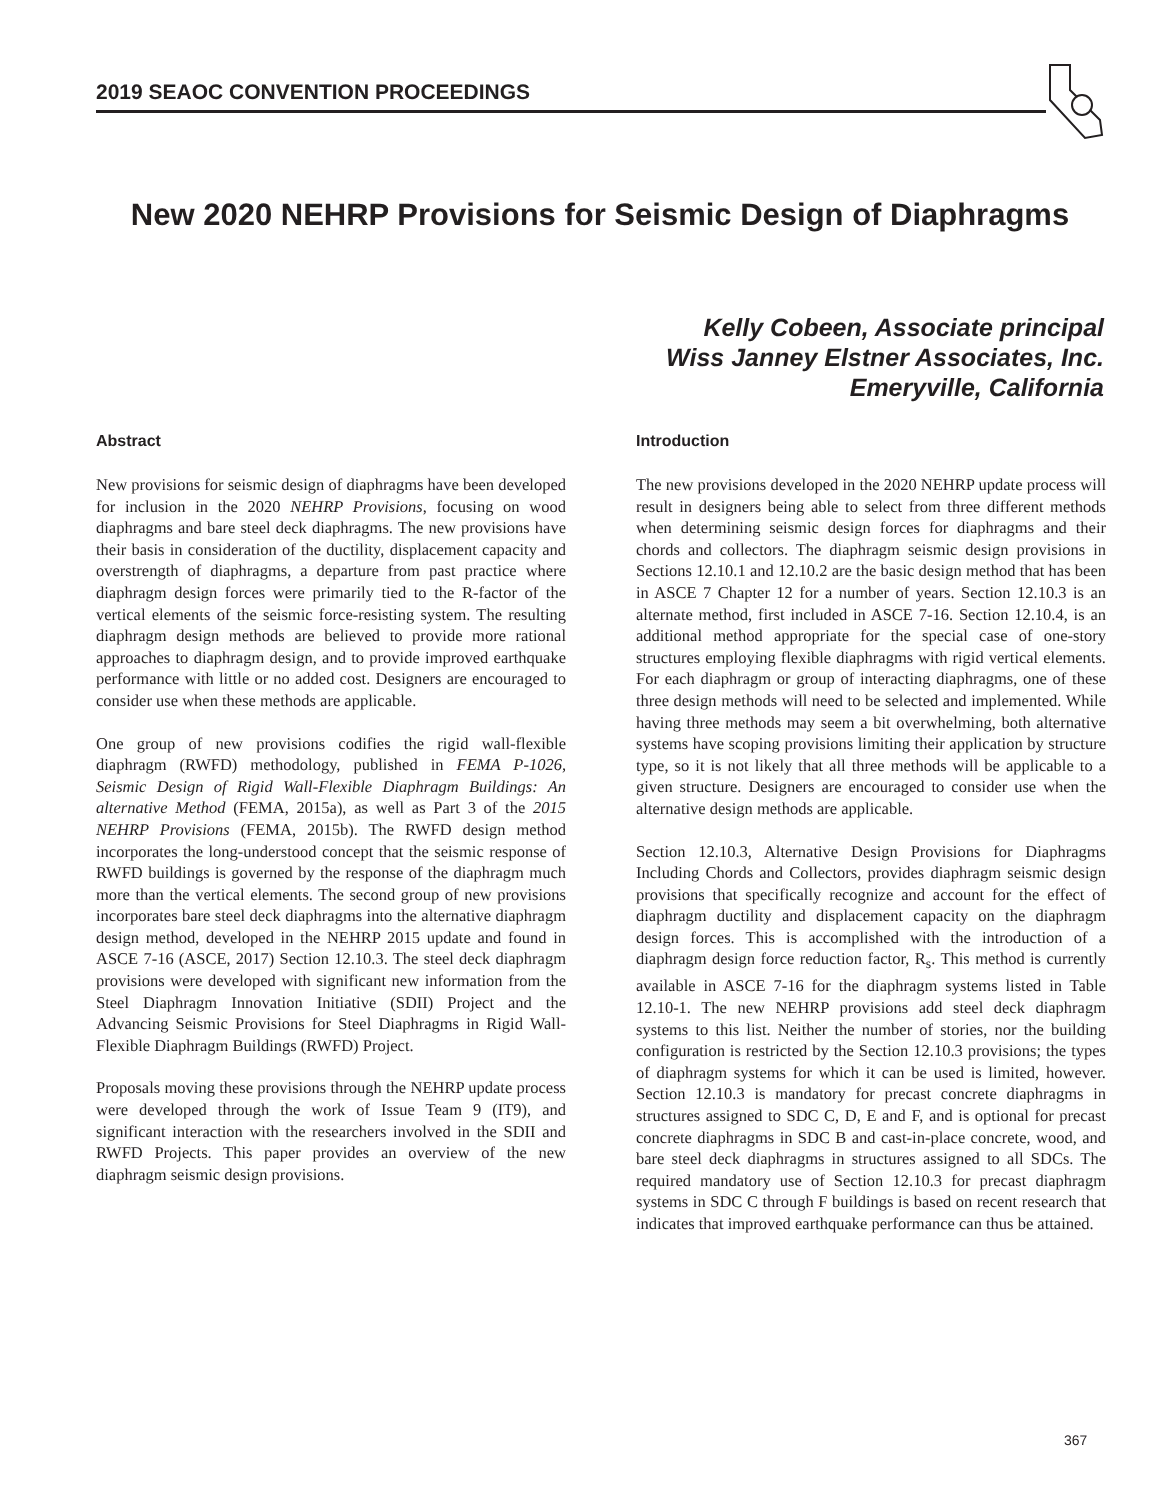2019 SEAOC CONVENTION PROCEEDINGS
New 2020 NEHRP Provisions for Seismic Design of Diaphragms
Kelly Cobeen, Associate principal
Wiss Janney Elstner Associates, Inc.
Emeryville, California
Abstract
New provisions for seismic design of diaphragms have been developed for inclusion in the 2020 NEHRP Provisions, focusing on wood diaphragms and bare steel deck diaphragms. The new provisions have their basis in consideration of the ductility, displacement capacity and overstrength of diaphragms, a departure from past practice where diaphragm design forces were primarily tied to the R-factor of the vertical elements of the seismic force-resisting system. The resulting diaphragm design methods are believed to provide more rational approaches to diaphragm design, and to provide improved earthquake performance with little or no added cost. Designers are encouraged to consider use when these methods are applicable.
One group of new provisions codifies the rigid wall-flexible diaphragm (RWFD) methodology, published in FEMA P-1026, Seismic Design of Rigid Wall-Flexible Diaphragm Buildings: An alternative Method (FEMA, 2015a), as well as Part 3 of the 2015 NEHRP Provisions (FEMA, 2015b). The RWFD design method incorporates the long-understood concept that the seismic response of RWFD buildings is governed by the response of the diaphragm much more than the vertical elements. The second group of new provisions incorporates bare steel deck diaphragms into the alternative diaphragm design method, developed in the NEHRP 2015 update and found in ASCE 7-16 (ASCE, 2017) Section 12.10.3. The steel deck diaphragm provisions were developed with significant new information from the Steel Diaphragm Innovation Initiative (SDII) Project and the Advancing Seismic Provisions for Steel Diaphragms in Rigid Wall-Flexible Diaphragm Buildings (RWFD) Project.
Proposals moving these provisions through the NEHRP update process were developed through the work of Issue Team 9 (IT9), and significant interaction with the researchers involved in the SDII and RWFD Projects. This paper provides an overview of the new diaphragm seismic design provisions.
Introduction
The new provisions developed in the 2020 NEHRP update process will result in designers being able to select from three different methods when determining seismic design forces for diaphragms and their chords and collectors. The diaphragm seismic design provisions in Sections 12.10.1 and 12.10.2 are the basic design method that has been in ASCE 7 Chapter 12 for a number of years. Section 12.10.3 is an alternate method, first included in ASCE 7-16. Section 12.10.4, is an additional method appropriate for the special case of one-story structures employing flexible diaphragms with rigid vertical elements. For each diaphragm or group of interacting diaphragms, one of these three design methods will need to be selected and implemented. While having three methods may seem a bit overwhelming, both alternative systems have scoping provisions limiting their application by structure type, so it is not likely that all three methods will be applicable to a given structure. Designers are encouraged to consider use when the alternative design methods are applicable.
Section 12.10.3, Alternative Design Provisions for Diaphragms Including Chords and Collectors, provides diaphragm seismic design provisions that specifically recognize and account for the effect of diaphragm ductility and displacement capacity on the diaphragm design forces. This is accomplished with the introduction of a diaphragm design force reduction factor, R<sub>s</sub>. This method is currently available in ASCE 7-16 for the diaphragm systems listed in Table 12.10-1. The new NEHRP provisions add steel deck diaphragm systems to this list. Neither the number of stories, nor the building configuration is restricted by the Section 12.10.3 provisions; the types of diaphragm systems for which it can be used is limited, however. Section 12.10.3 is mandatory for precast concrete diaphragms in structures assigned to SDC C, D, E and F, and is optional for precast concrete diaphragms in SDC B and cast-in-place concrete, wood, and bare steel deck diaphragms in structures assigned to all SDCs. The required mandatory use of Section 12.10.3 for precast diaphragm systems in SDC C through F buildings is based on recent research that indicates that improved earthquake performance can thus be attained.
367